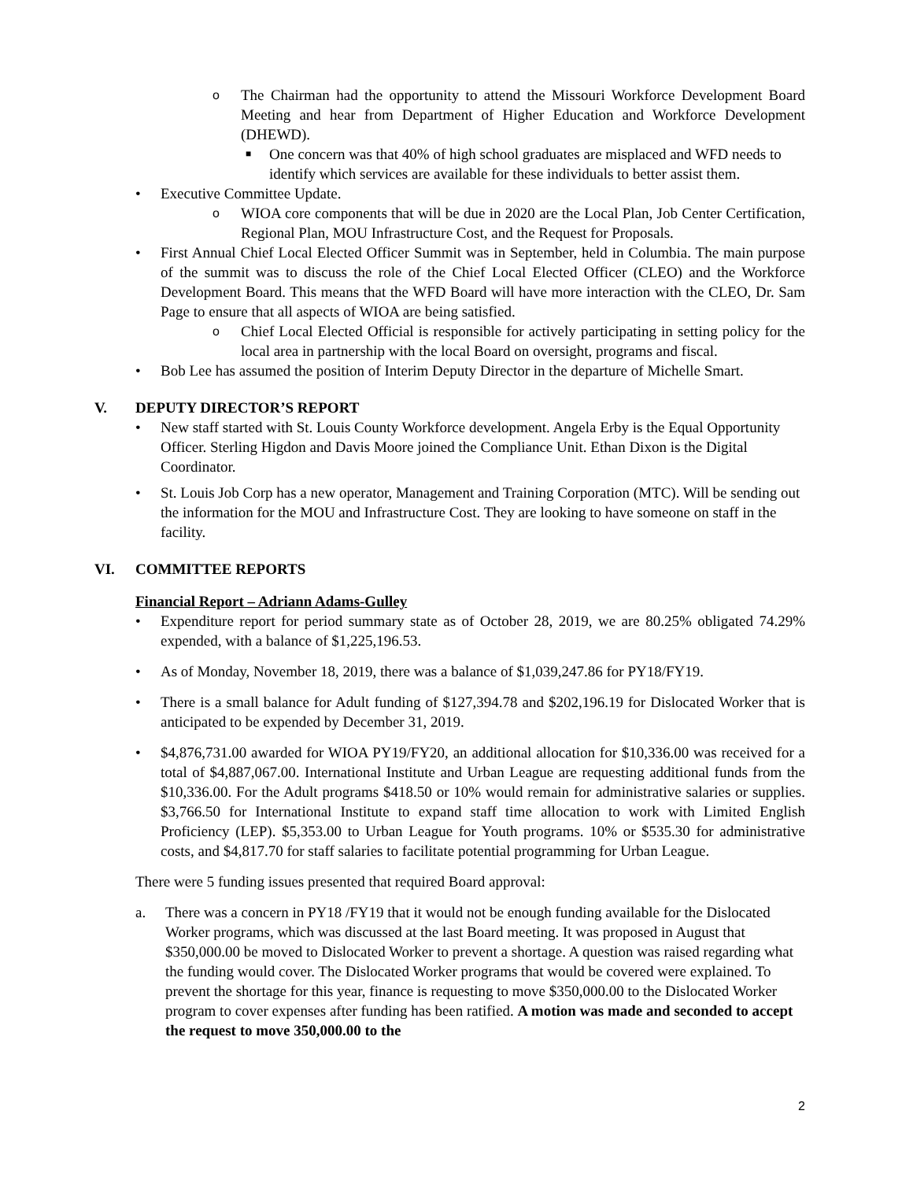o
The Chairman had the opportunity to attend the Missouri Workforce Development Board Meeting and hear from Department of Higher Education and Workforce Development (DHEWD).
■
One concern was that 40% of high school graduates are misplaced and WFD needs to identify which services are available for these individuals to better assist them.
• Executive Committee Update.
o
WIOA core components that will be due in 2020 are the Local Plan, Job Center Certification, Regional Plan, MOU Infrastructure Cost, and the Request for Proposals.
• First Annual Chief Local Elected Officer Summit was in September, held in Columbia. The main purpose of the summit was to discuss the role of the Chief Local Elected Officer (CLEO) and the Workforce Development Board. This means that the WFD Board will have more interaction with the CLEO, Dr. Sam Page to ensure that all aspects of WIOA are being satisfied.
o
Chief Local Elected Official is responsible for actively participating in setting policy for the local area in partnership with the local Board on oversight, programs and fiscal.
• Bob Lee has assumed the position of Interim Deputy Director in the departure of Michelle Smart.
V. DEPUTY DIRECTOR’S REPORT
• New staff started with St. Louis County Workforce development. Angela Erby is the Equal Opportunity Officer. Sterling Higdon and Davis Moore joined the Compliance Unit. Ethan Dixon is the Digital Coordinator.
• St. Louis Job Corp has a new operator, Management and Training Corporation (MTC). Will be sending out the information for the MOU and Infrastructure Cost. They are looking to have someone on staff in the facility.
VI. COMMITTEE REPORTS
Financial Report – Adriann Adams-Gulley
• Expenditure report for period summary state as of October 28, 2019, we are 80.25% obligated 74.29% expended, with a balance of $1,225,196.53.
• As of Monday, November 18, 2019, there was a balance of $1,039,247.86 for PY18/FY19.
• There is a small balance for Adult funding of $127,394.78 and $202,196.19 for Dislocated Worker that is anticipated to be expended by December 31, 2019.
• $4,876,731.00 awarded for WIOA PY19/FY20, an additional allocation for $10,336.00 was received for a total of $4,887,067.00. International Institute and Urban League are requesting additional funds from the $10,336.00. For the Adult programs $418.50 or 10% would remain for administrative salaries or supplies. $3,766.50 for International Institute to expand staff time allocation to work with Limited English Proficiency (LEP). $5,353.00 to Urban League for Youth programs. 10% or $535.30 for administrative costs, and $4,817.70 for staff salaries to facilitate potential programming for Urban League.
There were 5 funding issues presented that required Board approval:
a. There was a concern in PY18 /FY19 that it would not be enough funding available for the Dislocated Worker programs, which was discussed at the last Board meeting. It was proposed in August that $350,000.00 be moved to Dislocated Worker to prevent a shortage. A question was raised regarding what the funding would cover. The Dislocated Worker programs that would be covered were explained. To prevent the shortage for this year, finance is requesting to move $350,000.00 to the Dislocated Worker program to cover expenses after funding has been ratified. A motion was made and seconded to accept the request to move 350,000.00 to the
2